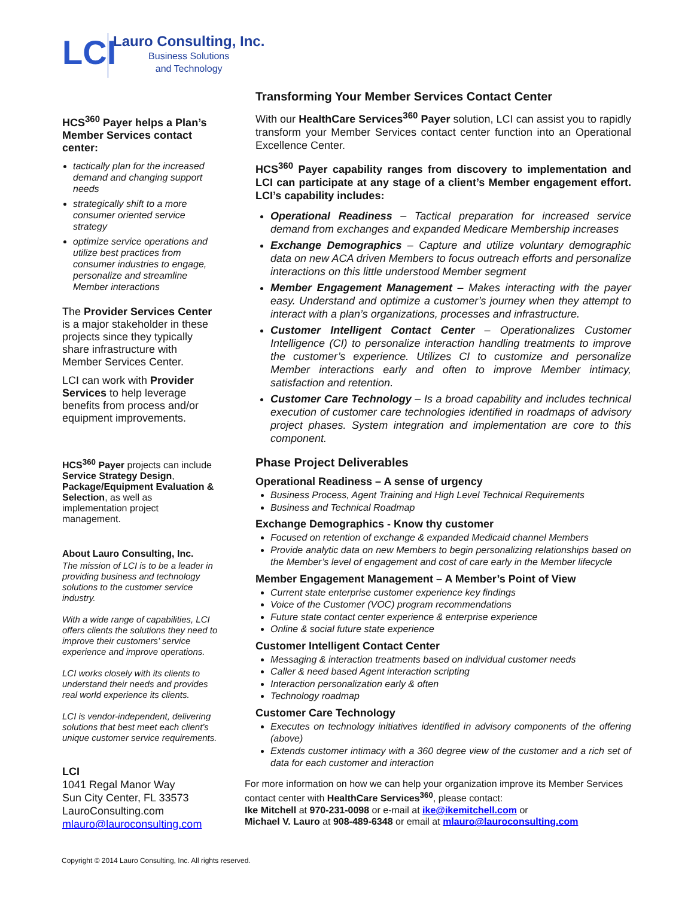LCI
Lauro Consulting, Inc.
Business Solutions
and Technology
HCS<sup>360</sup> Payer helps a Plan’s Member Services contact center:
tactically plan for the increased demand and changing support needs
strategically shift to a more consumer oriented service strategy
optimize service operations and utilize best practices from consumer industries to engage, personalize and streamline Member interactions
The Provider Services Center is a major stakeholder in these projects since they typically share infrastructure with Member Services Center.
LCI can work with Provider Services to help leverage benefits from process and/or equipment improvements.
HCS<sup>360</sup> Payer projects can include Service Strategy Design, Package/Equipment Evaluation & Selection, as well as implementation project management.
About Lauro Consulting, Inc.
The mission of LCI is to be a leader in providing business and technology solutions to the customer service industry.
With a wide range of capabilities, LCI offers clients the solutions they need to improve their customers’ service experience and improve operations.
LCI works closely with its clients to understand their needs and provides real world experience its clients.
LCI is vendor-independent, delivering solutions that best meet each client’s unique customer service requirements.
LCI
1041 Regal Manor Way
Sun City Center, FL 33573
LauroConsulting.com
mlauro@lauroconsulting.com
Transforming Your Member Services Contact Center
With our HealthCare Services<sup>360</sup> Payer solution, LCI can assist you to rapidly transform your Member Services contact center function into an Operational Excellence Center.
HCS<sup>360</sup> Payer capability ranges from discovery to implementation and LCI can participate at any stage of a client’s Member engagement effort. LCI’s capability includes:
Operational Readiness – Tactical preparation for increased service demand from exchanges and expanded Medicare Membership increases
Exchange Demographics – Capture and utilize voluntary demographic data on new ACA driven Members to focus outreach efforts and personalize interactions on this little understood Member segment
Member Engagement Management – Makes interacting with the payer easy. Understand and optimize a customer’s journey when they attempt to interact with a plan’s organizations, processes and infrastructure.
Customer Intelligent Contact Center – Operationalizes Customer Intelligence (CI) to personalize interaction handling treatments to improve the customer’s experience. Utilizes CI to customize and personalize Member interactions early and often to improve Member intimacy, satisfaction and retention.
Customer Care Technology – Is a broad capability and includes technical execution of customer care technologies identified in roadmaps of advisory project phases. System integration and implementation are core to this component.
Phase Project Deliverables
Operational Readiness – A sense of urgency
Business Process, Agent Training and High Level Technical Requirements
Business and Technical Roadmap
Exchange Demographics - Know thy customer
Focused on retention of exchange & expanded Medicaid channel Members
Provide analytic data on new Members to begin personalizing relationships based on the Member’s level of engagement and cost of care early in the Member lifecycle
Member Engagement Management – A Member’s Point of View
Current state enterprise customer experience key findings
Voice of the Customer (VOC) program recommendations
Future state contact center experience & enterprise experience
Online & social future state experience
Customer Intelligent Contact Center
Messaging & interaction treatments based on individual customer needs
Caller & need based Agent interaction scripting
Interaction personalization early & often
Technology roadmap
Customer Care Technology
Executes on technology initiatives identified in advisory components of the offering (above)
Extends customer intimacy with a 360 degree view of the customer and a rich set of data for each customer and interaction
For more information on how we can help your organization improve its Member Services contact center with HealthCare Services<sup>360</sup>, please contact:
Ike Mitchell at 970-231-0098 or e-mail at ike@ikemitchell.com or
Michael V. Lauro at 908-489-6348 or email at mlauro@lauroconsulting.com
Copyright © 2014 Lauro Consulting, Inc. All rights reserved.